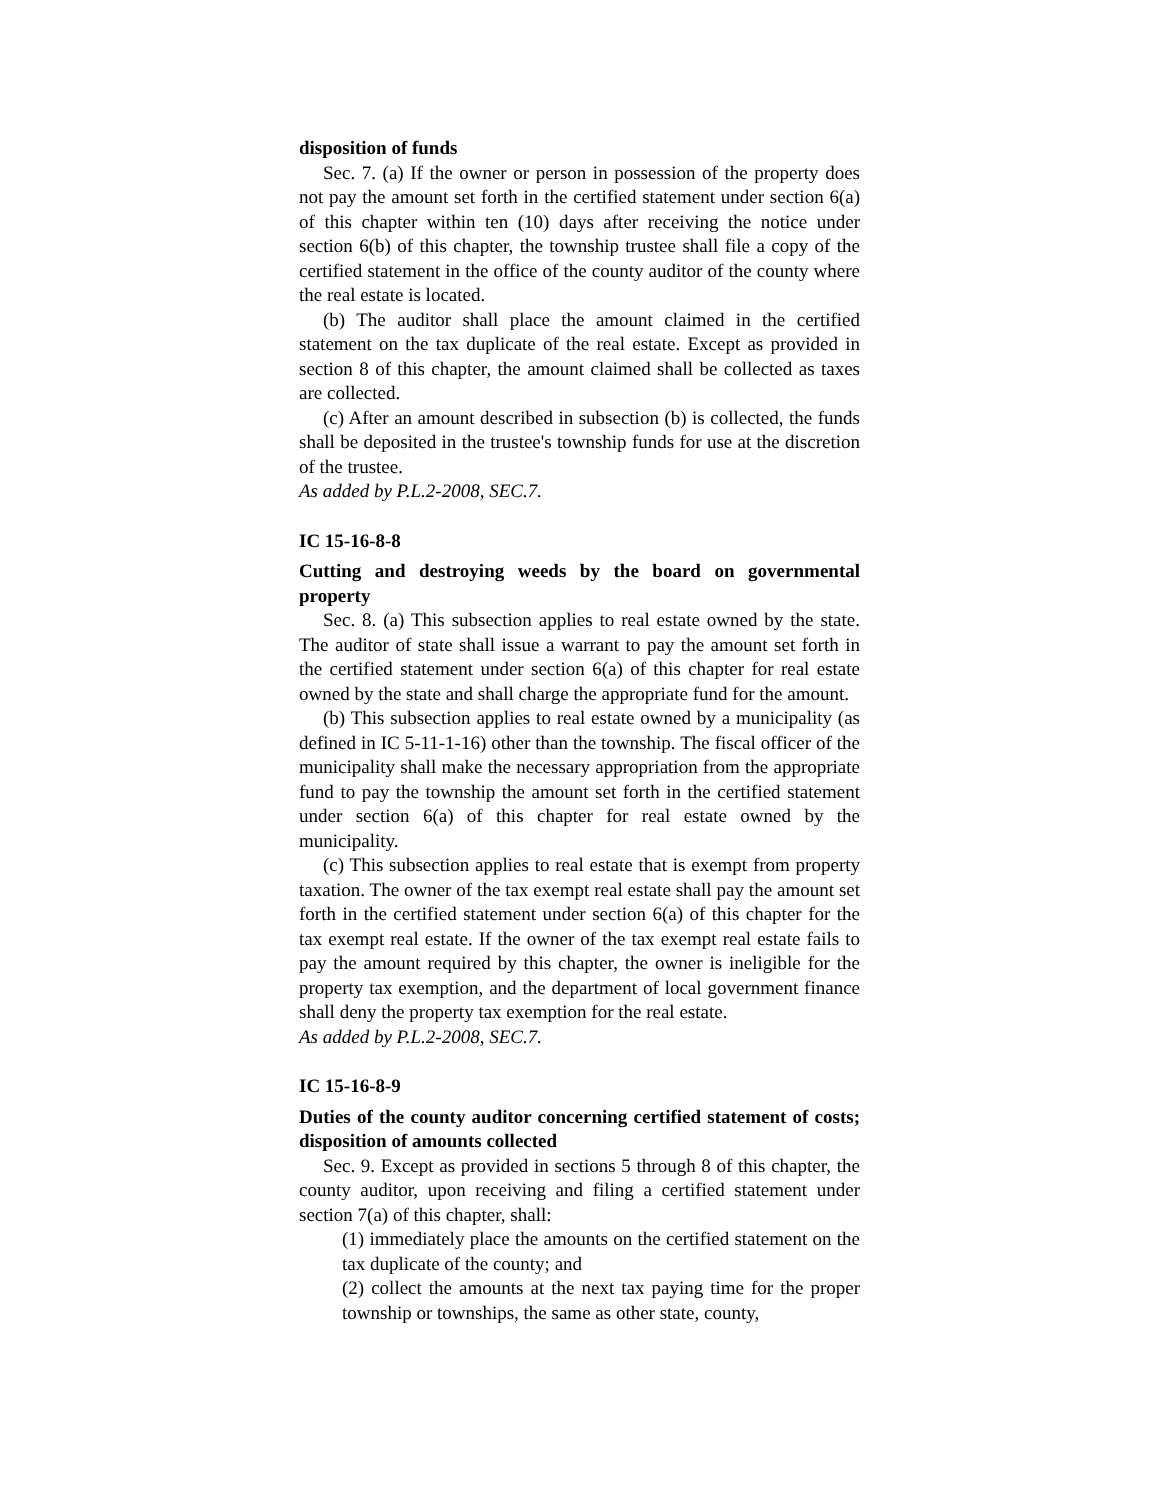disposition of funds
Sec. 7. (a) If the owner or person in possession of the property does not pay the amount set forth in the certified statement under section 6(a) of this chapter within ten (10) days after receiving the notice under section 6(b) of this chapter, the township trustee shall file a copy of the certified statement in the office of the county auditor of the county where the real estate is located.
(b) The auditor shall place the amount claimed in the certified statement on the tax duplicate of the real estate. Except as provided in section 8 of this chapter, the amount claimed shall be collected as taxes are collected.
(c) After an amount described in subsection (b) is collected, the funds shall be deposited in the trustee's township funds for use at the discretion of the trustee.
As added by P.L.2-2008, SEC.7.
IC 15-16-8-8
Cutting and destroying weeds by the board on governmental property
Sec. 8. (a) This subsection applies to real estate owned by the state. The auditor of state shall issue a warrant to pay the amount set forth in the certified statement under section 6(a) of this chapter for real estate owned by the state and shall charge the appropriate fund for the amount.
(b) This subsection applies to real estate owned by a municipality (as defined in IC 5-11-1-16) other than the township. The fiscal officer of the municipality shall make the necessary appropriation from the appropriate fund to pay the township the amount set forth in the certified statement under section 6(a) of this chapter for real estate owned by the municipality.
(c) This subsection applies to real estate that is exempt from property taxation. The owner of the tax exempt real estate shall pay the amount set forth in the certified statement under section 6(a) of this chapter for the tax exempt real estate. If the owner of the tax exempt real estate fails to pay the amount required by this chapter, the owner is ineligible for the property tax exemption, and the department of local government finance shall deny the property tax exemption for the real estate.
As added by P.L.2-2008, SEC.7.
IC 15-16-8-9
Duties of the county auditor concerning certified statement of costs; disposition of amounts collected
Sec. 9. Except as provided in sections 5 through 8 of this chapter, the county auditor, upon receiving and filing a certified statement under section 7(a) of this chapter, shall:
(1) immediately place the amounts on the certified statement on the tax duplicate of the county; and
(2) collect the amounts at the next tax paying time for the proper township or townships, the same as other state, county,